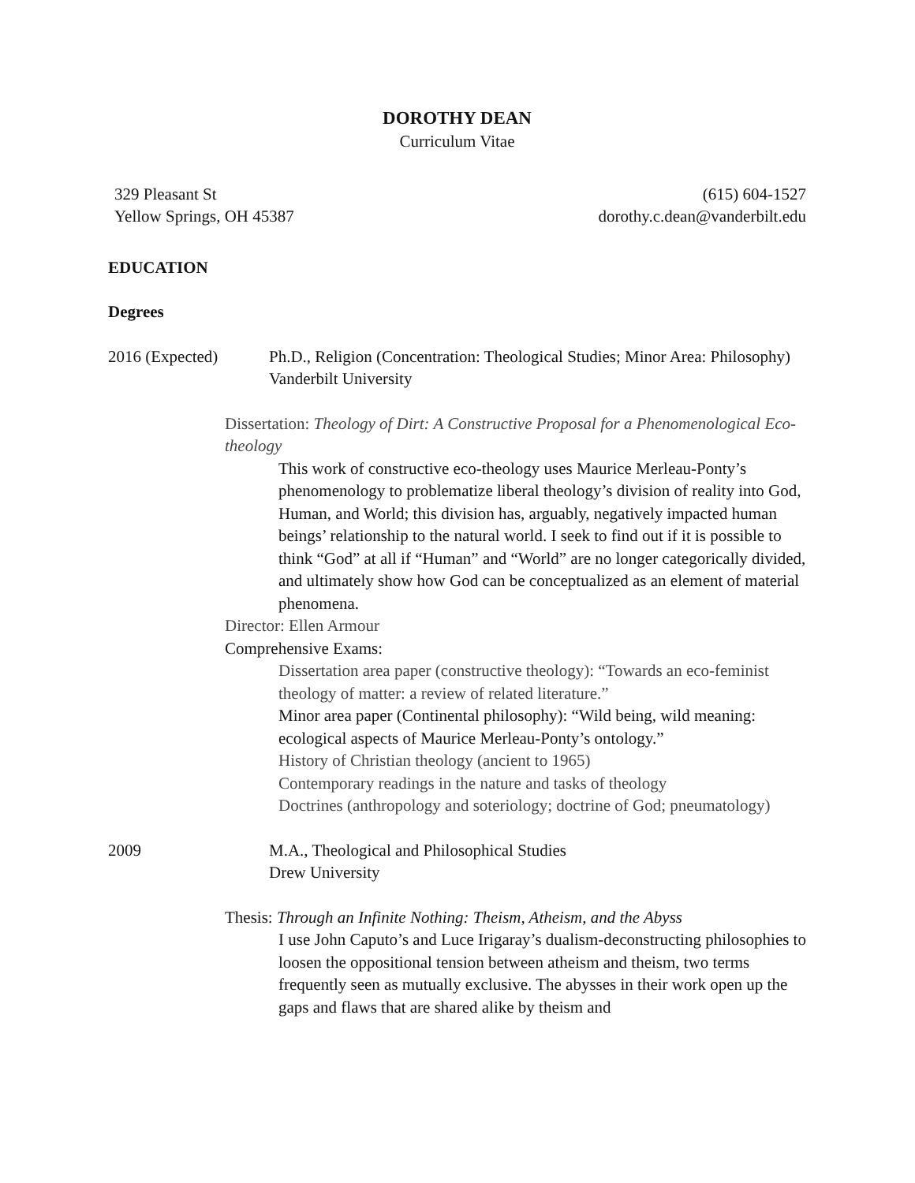DOROTHY DEAN
Curriculum Vitae
329 Pleasant St
Yellow Springs, OH 45387
(615) 604-1527
dorothy.c.dean@vanderbilt.edu
EDUCATION
Degrees
2016 (Expected) Ph.D., Religion (Concentration: Theological Studies; Minor Area: Philosophy)
Vanderbilt University
Dissertation: Theology of Dirt: A Constructive Proposal for a Phenomenological Eco-theology
This work of constructive eco-theology uses Maurice Merleau-Ponty’s phenomenology to problematize liberal theology’s division of reality into God, Human, and World; this division has, arguably, negatively impacted human beings’ relationship to the natural world. I seek to find out if it is possible to think “God” at all if “Human” and “World” are no longer categorically divided, and ultimately show how God can be conceptualized as an element of material phenomena.
Director: Ellen Armour
Comprehensive Exams:
Dissertation area paper (constructive theology): “Towards an eco-feminist theology of matter: a review of related literature.”
Minor area paper (Continental philosophy): “Wild being, wild meaning: ecological aspects of Maurice Merleau-Ponty’s ontology.”
History of Christian theology (ancient to 1965)
Contemporary readings in the nature and tasks of theology
Doctrines (anthropology and soteriology; doctrine of God; pneumatology)
2009 M.A., Theological and Philosophical Studies
Drew University
Thesis: Through an Infinite Nothing: Theism, Atheism, and the Abyss
I use John Caputo’s and Luce Irigaray’s dualism-deconstructing philosophies to loosen the oppositional tension between atheism and theism, two terms frequently seen as mutually exclusive. The abysses in their work open up the gaps and flaws that are shared alike by theism and